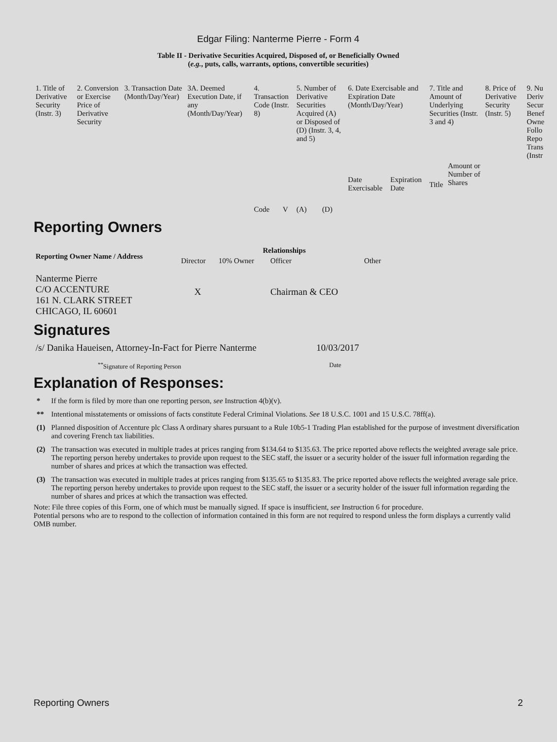Edgar Filing: Nanterme Pierre - Form 4
Table II - Derivative Securities Acquired, Disposed of, or Beneficially Owned
(e.g., puts, calls, warrants, options, convertible securities)
| 1. Title of Derivative Security (Instr. 3) | 2. Conversion or Exercise Price of Derivative Security | 3. Transaction Date (Month/Day/Year) | 3A. Deemed Execution Date, if any (Month/Day/Year) | 4. Transaction Code (Instr. 8) | | 5. Number of Derivative Securities Acquired (A) or Disposed of (D) (Instr. 3, 4, and 5) | | 6. Date Exercisable and Expiration Date (Month/Day/Year) | | 7. Title and Amount of Underlying Securities (Instr. 3 and 4) | | 8. Price of Derivative Security (Instr. 5) | 9. Nu Deriv Secur Benef Owne Follo Repo Trans (Instr |
| | | | | Code | V | (A) | (D) | Date Exercisable | Expiration Date | Title | Amount or Number of Shares | | |
Reporting Owners
| Reporting Owner Name / Address | Relationships | | | |
| --- | --- | --- | --- | --- |
| | Director | 10% Owner | Officer | Other |
| Nanterme Pierre C/O ACCENTURE 161 N. CLARK STREET CHICAGO, IL 60601 | X | | Chairman & CEO | |
Signatures
| /s/ Danika Haueisen, Attorney-In-Fact for Pierre Nanterme | 10/03/2017 |
| <sup>**</sup> Signature of Reporting Person | Date |
Explanation of Responses:
| * | If the form is filed by more than one reporting person, see Instruction 4(b)(v). |
| ** | Intentional misstatements or omissions of facts constitute Federal Criminal Violations. See 18 U.S.C. 1001 and 15 U.S.C. 78ff(a). |
| (1) | Planned disposition of Accenture plc Class A ordinary shares pursuant to a Rule 10b5-1 Trading Plan established for the purpose of investment diversification and covering French tax liabilities. |
| (2) | The transaction was executed in multiple trades at prices ranging from $134.64 to $135.63. The price reported above reflects the weighted average sale price. The reporting person hereby undertakes to provide upon request to the SEC staff, the issuer or a security holder of the issuer full information regarding the number of shares and prices at which the transaction was effected. |
| (3) | The transaction was executed in multiple trades at prices ranging from $135.65 to $135.83. The price reported above reflects the weighted average sale price. The reporting person hereby undertakes to provide upon request to the SEC staff, the issuer or a security holder of the issuer full information regarding the number of shares and prices at which the transaction was effected. |
Note: File three copies of this Form, one of which must be manually signed. If space is insufficient, see Instruction 6 for procedure.
Potential persons who are to respond to the collection of information contained in this form are not required to respond unless the form displays a currently valid OMB number.
Reporting Owners 2